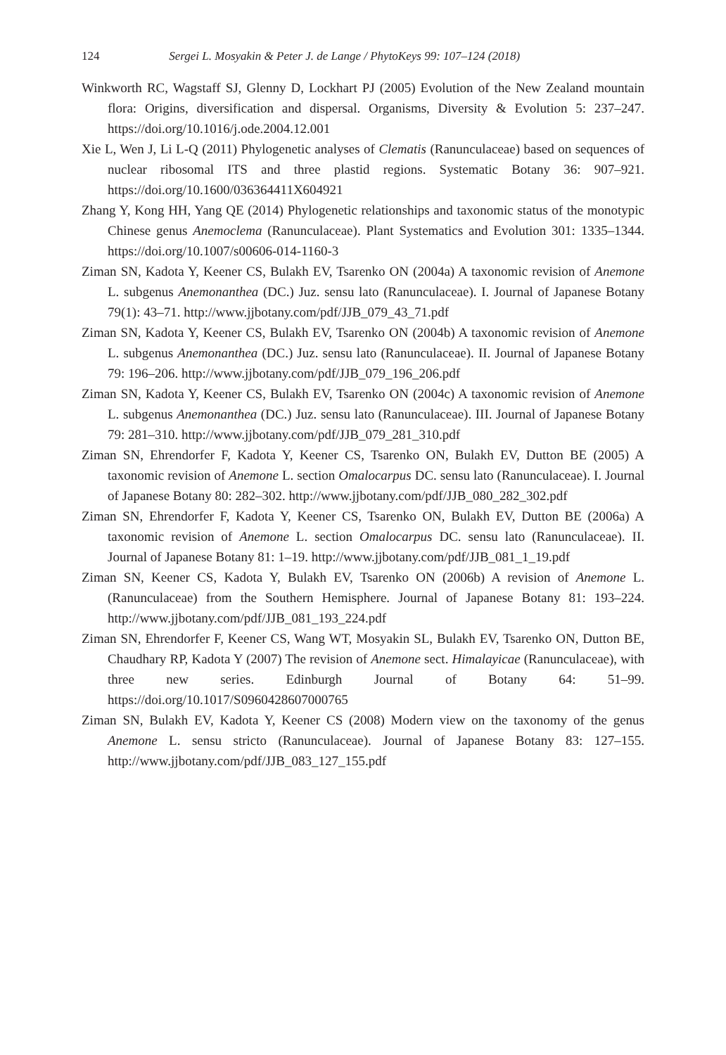124 Sergei L. Mosyakin & Peter J. de Lange / PhytoKeys 99: 107–124 (2018)
Winkworth RC, Wagstaff SJ, Glenny D, Lockhart PJ (2005) Evolution of the New Zealand mountain flora: Origins, diversification and dispersal. Organisms, Diversity & Evolution 5: 237–247. https://doi.org/10.1016/j.ode.2004.12.001
Xie L, Wen J, Li L-Q (2011) Phylogenetic analyses of Clematis (Ranunculaceae) based on sequences of nuclear ribosomal ITS and three plastid regions. Systematic Botany 36: 907–921. https://doi.org/10.1600/036364411X604921
Zhang Y, Kong HH, Yang QE (2014) Phylogenetic relationships and taxonomic status of the monotypic Chinese genus Anemoclema (Ranunculaceae). Plant Systematics and Evolution 301: 1335–1344. https://doi.org/10.1007/s00606-014-1160-3
Ziman SN, Kadota Y, Keener CS, Bulakh EV, Tsarenko ON (2004a) A taxonomic revision of Anemone L. subgenus Anemonanthea (DC.) Juz. sensu lato (Ranunculaceae). I. Journal of Japanese Botany 79(1): 43–71. http://www.jjbotany.com/pdf/JJB_079_43_71.pdf
Ziman SN, Kadota Y, Keener CS, Bulakh EV, Tsarenko ON (2004b) A taxonomic revision of Anemone L. subgenus Anemonanthea (DC.) Juz. sensu lato (Ranunculaceae). II. Journal of Japanese Botany 79: 196–206. http://www.jjbotany.com/pdf/JJB_079_196_206.pdf
Ziman SN, Kadota Y, Keener CS, Bulakh EV, Tsarenko ON (2004c) A taxonomic revision of Anemone L. subgenus Anemonanthea (DC.) Juz. sensu lato (Ranunculaceae). III. Journal of Japanese Botany 79: 281–310. http://www.jjbotany.com/pdf/JJB_079_281_310.pdf
Ziman SN, Ehrendorfer F, Kadota Y, Keener CS, Tsarenko ON, Bulakh EV, Dutton BE (2005) A taxonomic revision of Anemone L. section Omalocarpus DC. sensu lato (Ranunculaceae). I. Journal of Japanese Botany 80: 282–302. http://www.jjbotany.com/pdf/JJB_080_282_302.pdf
Ziman SN, Ehrendorfer F, Kadota Y, Keener CS, Tsarenko ON, Bulakh EV, Dutton BE (2006a) A taxonomic revision of Anemone L. section Omalocarpus DC. sensu lato (Ranunculaceae). II. Journal of Japanese Botany 81: 1–19. http://www.jjbotany.com/pdf/JJB_081_1_19.pdf
Ziman SN, Keener CS, Kadota Y, Bulakh EV, Tsarenko ON (2006b) A revision of Anemone L. (Ranunculaceae) from the Southern Hemisphere. Journal of Japanese Botany 81: 193–224. http://www.jjbotany.com/pdf/JJB_081_193_224.pdf
Ziman SN, Ehrendorfer F, Keener CS, Wang WT, Mosyakin SL, Bulakh EV, Tsarenko ON, Dutton BE, Chaudhary RP, Kadota Y (2007) The revision of Anemone sect. Himalayicae (Ranunculaceae), with three new series. Edinburgh Journal of Botany 64: 51–99. https://doi.org/10.1017/S0960428607000765
Ziman SN, Bulakh EV, Kadota Y, Keener CS (2008) Modern view on the taxonomy of the genus Anemone L. sensu stricto (Ranunculaceae). Journal of Japanese Botany 83: 127–155. http://www.jjbotany.com/pdf/JJB_083_127_155.pdf